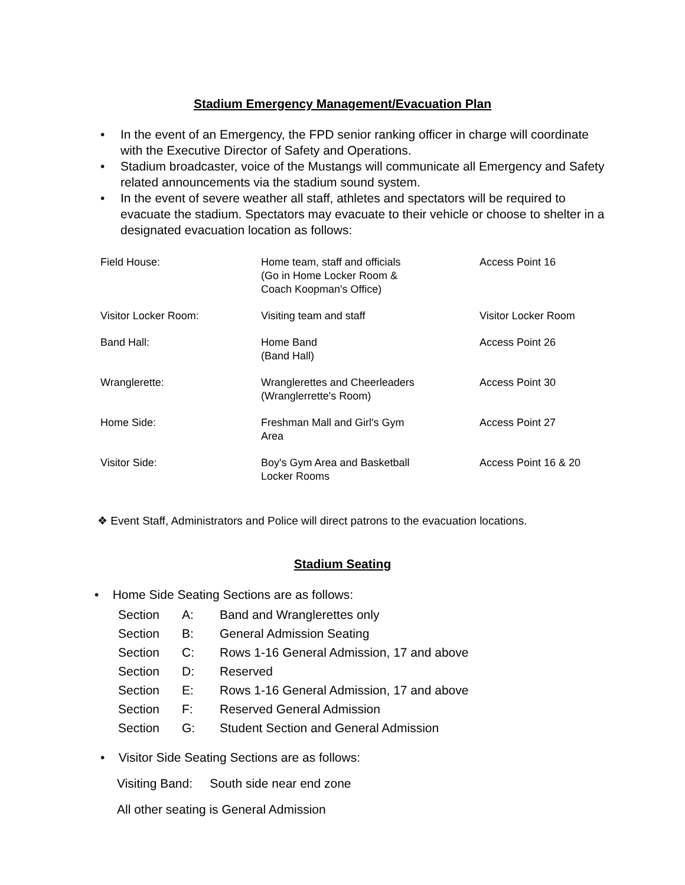Stadium Emergency Management/Evacuation Plan
• In the event of an Emergency, the FPD senior ranking officer in charge will coordinate with the Executive Director of Safety and Operations.
• Stadium broadcaster, voice of the Mustangs will communicate all Emergency and Safety related announcements via the stadium sound system.
• In the event of severe weather all staff, athletes and spectators will be required to evacuate the stadium. Spectators may evacuate to their vehicle or choose to shelter in a designated evacuation location as follows:
| Field House: | Home team, staff and officials (Go in Home Locker Room & Coach Koopman's Office) | Access Point 16 |
| Visitor Locker Room: | Visiting team and staff | Visitor Locker Room |
| Band Hall: | Home Band (Band Hall) | Access Point 26 |
| Wranglerette: | Wranglerettes and Cheerleaders (Wranglerrette's Room) | Access Point 30 |
| Home Side: | Freshman Mall and Girl's Gym Area | Access Point 27 |
| Visitor Side: | Boy's Gym Area and Basketball Locker Rooms | Access Point 16 & 20 |
❖ Event Staff, Administrators and Police will direct patrons to the evacuation locations.
Stadium Seating
• Home Side Seating Sections are as follows:
| Section | A: | Band and Wranglerettes only |
| Section | B: | General Admission Seating |
| Section | C: | Rows 1-16 General Admission, 17 and above |
| Section | D: | Reserved |
| Section | E: | Rows 1-16 General Admission, 17 and above |
| Section | F: | Reserved General Admission |
| Section | G: | Student Section and General Admission |
• Visitor Side Seating Sections are as follows:
Visiting Band: South side near end zone
All other seating is General Admission